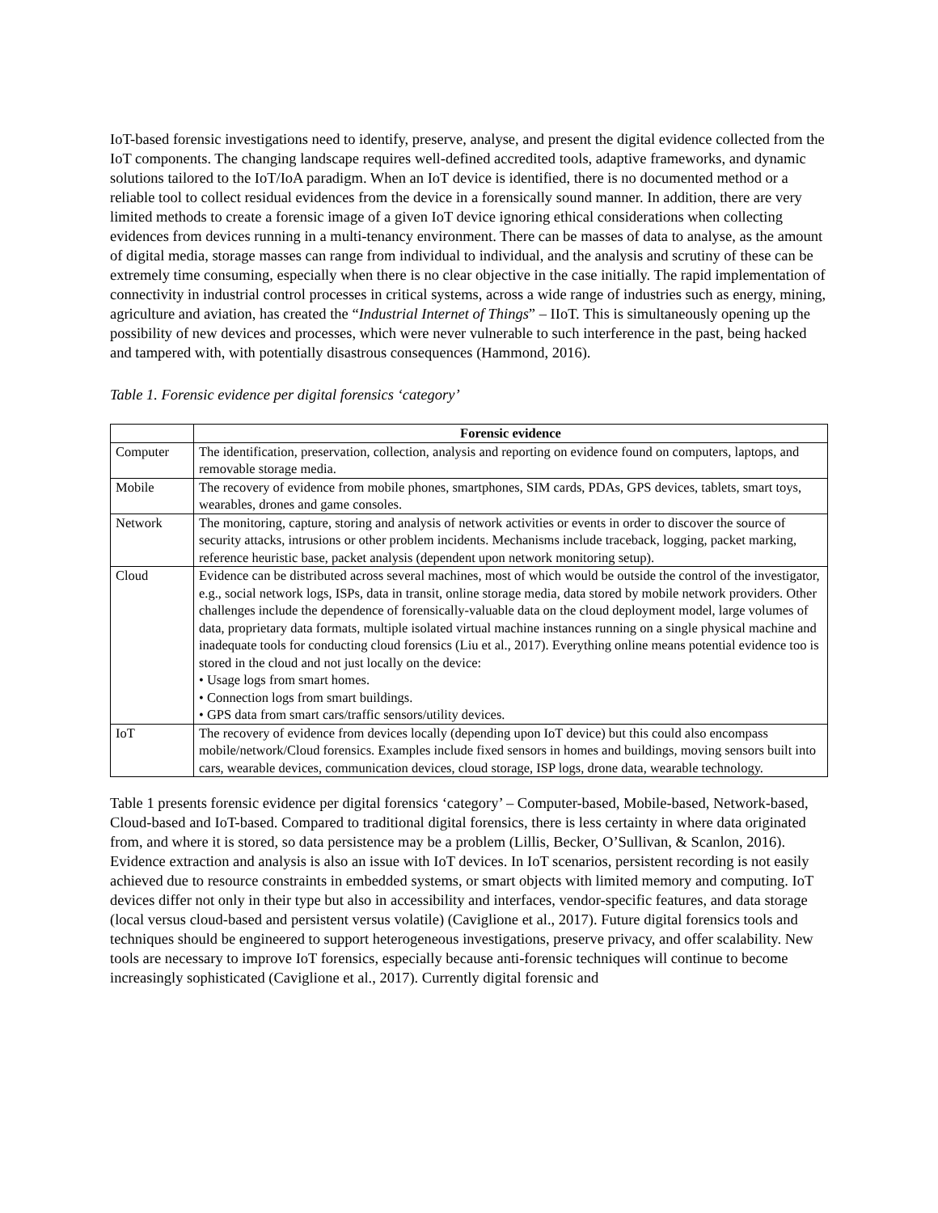IoT-based forensic investigations need to identify, preserve, analyse, and present the digital evidence collected from the IoT components. The changing landscape requires well-defined accredited tools, adaptive frameworks, and dynamic solutions tailored to the IoT/IoA paradigm. When an IoT device is identified, there is no documented method or a reliable tool to collect residual evidences from the device in a forensically sound manner. In addition, there are very limited methods to create a forensic image of a given IoT device ignoring ethical considerations when collecting evidences from devices running in a multi-tenancy environment. There can be masses of data to analyse, as the amount of digital media, storage masses can range from individual to individual, and the analysis and scrutiny of these can be extremely time consuming, especially when there is no clear objective in the case initially. The rapid implementation of connectivity in industrial control processes in critical systems, across a wide range of industries such as energy, mining, agriculture and aviation, has created the “Industrial Internet of Things” – IIoT. This is simultaneously opening up the possibility of new devices and processes, which were never vulnerable to such interference in the past, being hacked and tampered with, with potentially disastrous consequences (Hammond, 2016).
Table 1. Forensic evidence per digital forensics ‘category’
| | Forensic evidence |
| --- | --- |
| Computer | The identification, preservation, collection, analysis and reporting on evidence found on computers, laptops, and removable storage media. |
| Mobile | The recovery of evidence from mobile phones, smartphones, SIM cards, PDAs, GPS devices, tablets, smart toys, wearables, drones and game consoles. |
| Network | The monitoring, capture, storing and analysis of network activities or events in order to discover the source of security attacks, intrusions or other problem incidents. Mechanisms include traceback, logging, packet marking, reference heuristic base, packet analysis (dependent upon network monitoring setup). |
| Cloud | Evidence can be distributed across several machines, most of which would be outside the control of the investigator, e.g., social network logs, ISPs, data in transit, online storage media, data stored by mobile network providers. Other challenges include the dependence of forensically-valuable data on the cloud deployment model, large volumes of data, proprietary data formats, multiple isolated virtual machine instances running on a single physical machine and inadequate tools for conducting cloud forensics (Liu et al., 2017). Everything online means potential evidence too is stored in the cloud and not just locally on the device: • Usage logs from smart homes. • Connection logs from smart buildings. • GPS data from smart cars/traffic sensors/utility devices. |
| IoT | The recovery of evidence from devices locally (depending upon IoT device) but this could also encompass mobile/network/Cloud forensics. Examples include fixed sensors in homes and buildings, moving sensors built into cars, wearable devices, communication devices, cloud storage, ISP logs, drone data, wearable technology. |
Table 1 presents forensic evidence per digital forensics ‘category’ – Computer-based, Mobile-based, Network-based, Cloud-based and IoT-based. Compared to traditional digital forensics, there is less certainty in where data originated from, and where it is stored, so data persistence may be a problem (Lillis, Becker, O’Sullivan, & Scanlon, 2016). Evidence extraction and analysis is also an issue with IoT devices. In IoT scenarios, persistent recording is not easily achieved due to resource constraints in embedded systems, or smart objects with limited memory and computing. IoT devices differ not only in their type but also in accessibility and interfaces, vendor-specific features, and data storage (local versus cloud-based and persistent versus volatile) (Caviglione et al., 2017). Future digital forensics tools and techniques should be engineered to support heterogeneous investigations, preserve privacy, and offer scalability. New tools are necessary to improve IoT forensics, especially because anti-forensic techniques will continue to become increasingly sophisticated (Caviglione et al., 2017). Currently digital forensic and